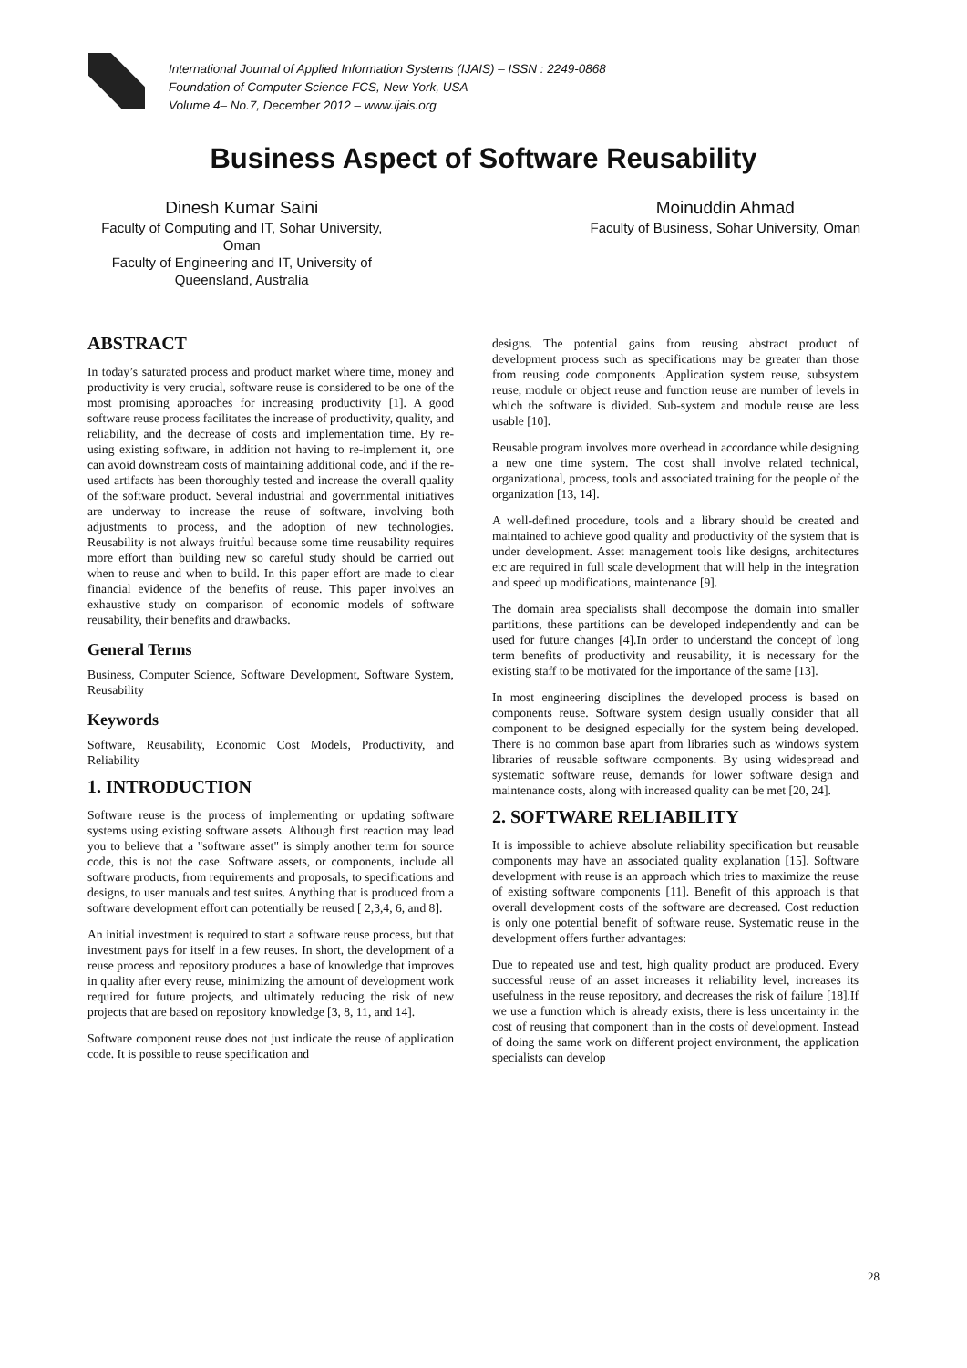International Journal of Applied Information Systems (IJAIS) – ISSN : 2249-0868
Foundation of Computer Science FCS, New York, USA
Volume 4– No.7, December 2012 – www.ijais.org
Business Aspect of Software Reusability
Dinesh Kumar Saini
Faculty of Computing and IT, Sohar University,
Oman
Faculty of Engineering and IT, University of
Queensland, Australia
Moinuddin Ahmad
Faculty of Business, Sohar University, Oman
ABSTRACT
In today’s saturated process and product market where time, money and productivity is very crucial, software reuse is considered to be one of the most promising approaches for increasing productivity [1]. A good software reuse process facilitates the increase of productivity, quality, and reliability, and the decrease of costs and implementation time. By re-using existing software, in addition not having to re-implement it, one can avoid downstream costs of maintaining additional code, and if the re-used artifacts has been thoroughly tested and increase the overall quality of the software product. Several industrial and governmental initiatives are underway to increase the reuse of software, involving both adjustments to process, and the adoption of new technologies. Reusability is not always fruitful because some time reusability requires more effort than building new so careful study should be carried out when to reuse and when to build. In this paper effort are made to clear financial evidence of the benefits of reuse. This paper involves an exhaustive study on comparison of economic models of software reusability, their benefits and drawbacks.
General Terms
Business, Computer Science, Software Development, Software System, Reusability
Keywords
Software, Reusability, Economic Cost Models, Productivity, and Reliability
1. INTRODUCTION
Software reuse is the process of implementing or updating software systems using existing software assets. Although first reaction may lead you to believe that a "software asset" is simply another term for source code, this is not the case. Software assets, or components, include all software products, from requirements and proposals, to specifications and designs, to user manuals and test suites. Anything that is produced from a software development effort can potentially be reused [ 2,3,4, 6, and 8].
An initial investment is required to start a software reuse process, but that investment pays for itself in a few reuses. In short, the development of a reuse process and repository produces a base of knowledge that improves in quality after every reuse, minimizing the amount of development work required for future projects, and ultimately reducing the risk of new projects that are based on repository knowledge [3, 8, 11, and 14].
Software component reuse does not just indicate the reuse of application code. It is possible to reuse specification and
designs. The potential gains from reusing abstract product of development process such as specifications may be greater than those from reusing code components .Application system reuse, subsystem reuse, module or object reuse and function reuse are number of levels in which the software is divided. Sub-system and module reuse are less usable [10].
Reusable program involves more overhead in accordance while designing a new one time system. The cost shall involve related technical, organizational, process, tools and associated training for the people of the organization [13, 14].
A well-defined procedure, tools and a library should be created and maintained to achieve good quality and productivity of the system that is under development. Asset management tools like designs, architectures etc are required in full scale development that will help in the integration and speed up modifications, maintenance [9].
The domain area specialists shall decompose the domain into smaller partitions, these partitions can be developed independently and can be used for future changes [4].In order to understand the concept of long term benefits of productivity and reusability, it is necessary for the existing staff to be motivated for the importance of the same [13].
In most engineering disciplines the developed process is based on components reuse. Software system design usually consider that all component to be designed especially for the system being developed. There is no common base apart from libraries such as windows system libraries of reusable software components. By using widespread and systematic software reuse, demands for lower software design and maintenance costs, along with increased quality can be met [20, 24].
2. SOFTWARE RELIABILITY
It is impossible to achieve absolute reliability specification but reusable components may have an associated quality explanation [15]. Software development with reuse is an approach which tries to maximize the reuse of existing software components [11]. Benefit of this approach is that overall development costs of the software are decreased. Cost reduction is only one potential benefit of software reuse. Systematic reuse in the development offers further advantages:
Due to repeated use and test, high quality product are produced. Every successful reuse of an asset increases it reliability level, increases its usefulness in the reuse repository, and decreases the risk of failure [18].If we use a function which is already exists, there is less uncertainty in the cost of reusing that component than in the costs of development. Instead of doing the same work on different project environment, the application specialists can develop
28